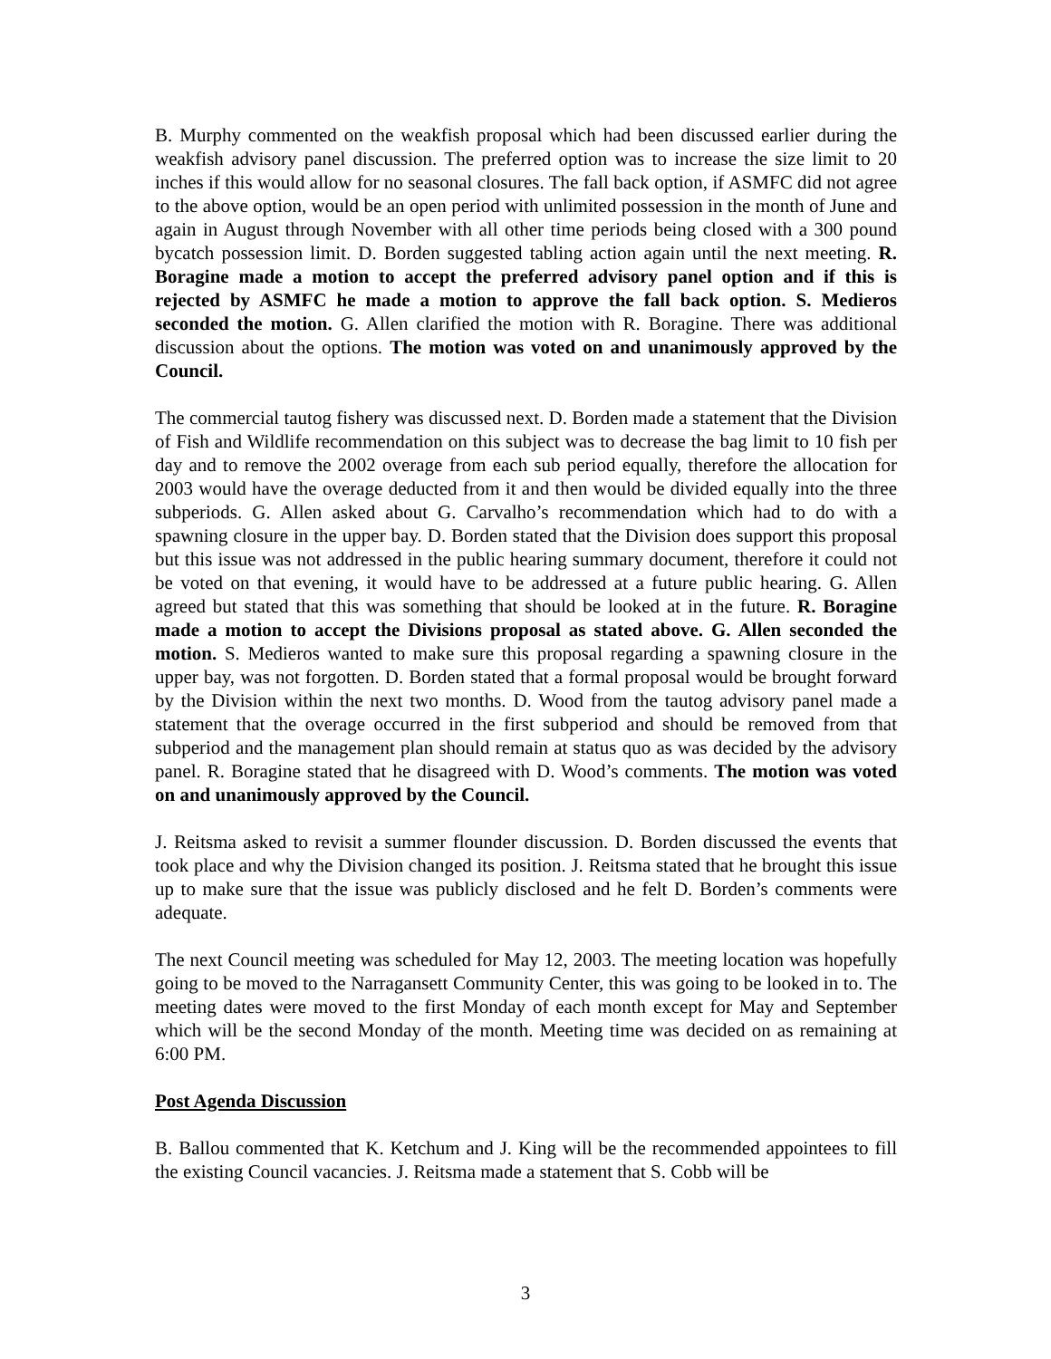B. Murphy commented on the weakfish proposal which had been discussed earlier during the weakfish advisory panel discussion. The preferred option was to increase the size limit to 20 inches if this would allow for no seasonal closures. The fall back option, if ASMFC did not agree to the above option, would be an open period with unlimited possession in the month of June and again in August through November with all other time periods being closed with a 300 pound bycatch possession limit. D. Borden suggested tabling action again until the next meeting. R. Boragine made a motion to accept the preferred advisory panel option and if this is rejected by ASMFC he made a motion to approve the fall back option. S. Medieros seconded the motion. G. Allen clarified the motion with R. Boragine. There was additional discussion about the options. The motion was voted on and unanimously approved by the Council.
The commercial tautog fishery was discussed next. D. Borden made a statement that the Division of Fish and Wildlife recommendation on this subject was to decrease the bag limit to 10 fish per day and to remove the 2002 overage from each sub period equally, therefore the allocation for 2003 would have the overage deducted from it and then would be divided equally into the three subperiods. G. Allen asked about G. Carvalho’s recommendation which had to do with a spawning closure in the upper bay. D. Borden stated that the Division does support this proposal but this issue was not addressed in the public hearing summary document, therefore it could not be voted on that evening, it would have to be addressed at a future public hearing. G. Allen agreed but stated that this was something that should be looked at in the future. R. Boragine made a motion to accept the Divisions proposal as stated above. G. Allen seconded the motion. S. Medieros wanted to make sure this proposal regarding a spawning closure in the upper bay, was not forgotten. D. Borden stated that a formal proposal would be brought forward by the Division within the next two months. D. Wood from the tautog advisory panel made a statement that the overage occurred in the first subperiod and should be removed from that subperiod and the management plan should remain at status quo as was decided by the advisory panel. R. Boragine stated that he disagreed with D. Wood’s comments. The motion was voted on and unanimously approved by the Council.
J. Reitsma asked to revisit a summer flounder discussion. D. Borden discussed the events that took place and why the Division changed its position. J. Reitsma stated that he brought this issue up to make sure that the issue was publicly disclosed and he felt D. Borden’s comments were adequate.
The next Council meeting was scheduled for May 12, 2003. The meeting location was hopefully going to be moved to the Narragansett Community Center, this was going to be looked in to. The meeting dates were moved to the first Monday of each month except for May and September which will be the second Monday of the month. Meeting time was decided on as remaining at 6:00 PM.
Post Agenda Discussion
B. Ballou commented that K. Ketchum and J. King will be the recommended appointees to fill the existing Council vacancies. J. Reitsma made a statement that S. Cobb will be
3